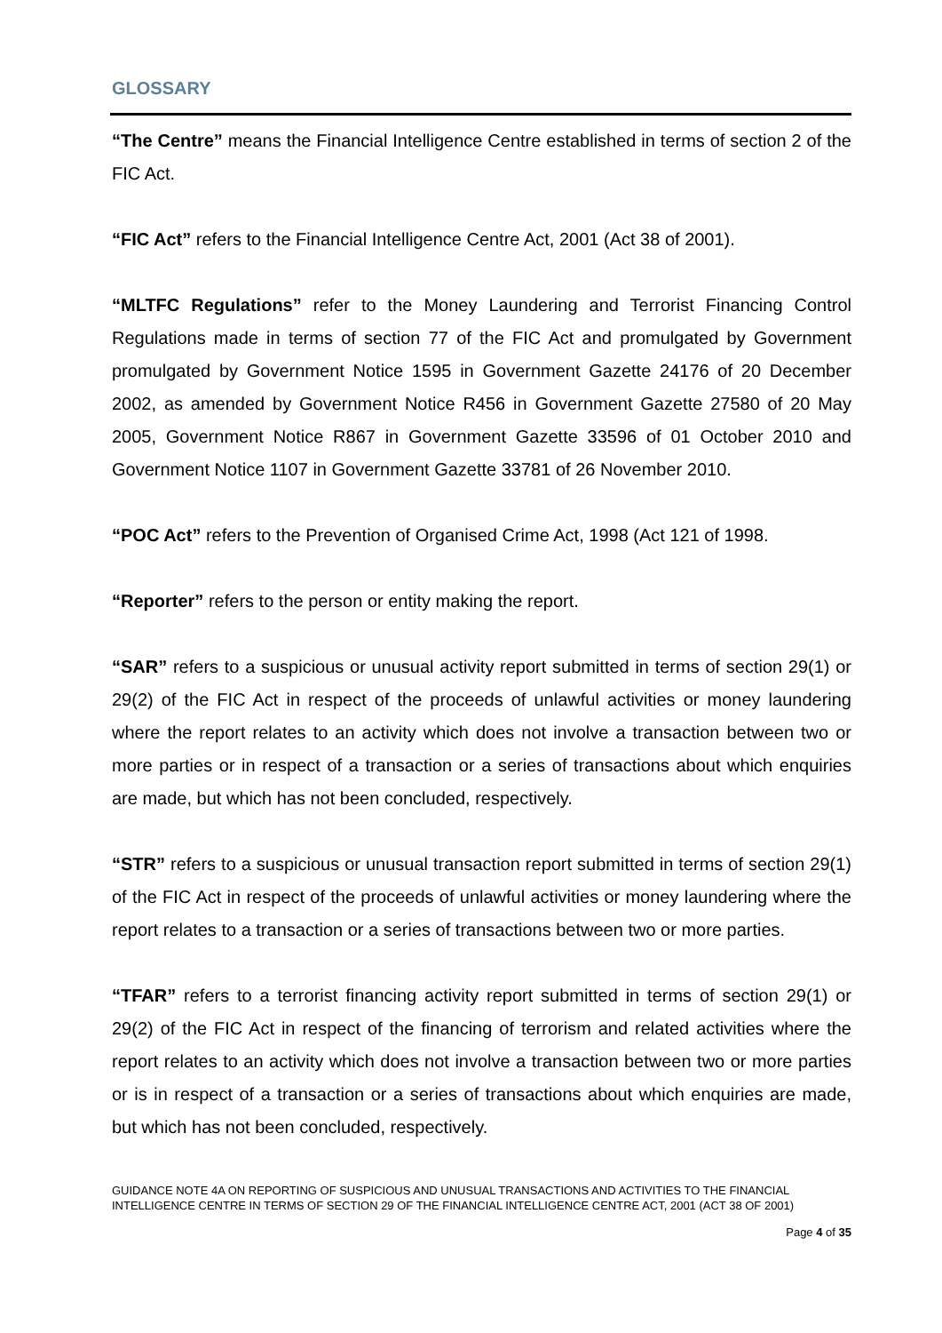GLOSSARY
“The Centre” means the Financial Intelligence Centre established in terms of section 2 of the FIC Act.
“FIC Act” refers to the Financial Intelligence Centre Act, 2001 (Act 38 of 2001).
“MLTFC Regulations” refer to the Money Laundering and Terrorist Financing Control Regulations made in terms of section 77 of the FIC Act and promulgated by Government promulgated by Government Notice 1595 in Government Gazette 24176 of 20 December 2002, as amended by Government Notice R456 in Government Gazette 27580 of 20 May 2005, Government Notice R867 in Government Gazette 33596 of 01 October 2010 and Government Notice 1107 in Government Gazette 33781 of 26 November 2010.
“POC Act” refers to the Prevention of Organised Crime Act, 1998 (Act 121 of 1998.
“Reporter” refers to the person or entity making the report.
“SAR” refers to a suspicious or unusual activity report submitted in terms of section 29(1) or 29(2) of the FIC Act in respect of the proceeds of unlawful activities or money laundering where the report relates to an activity which does not involve a transaction between two or more parties or in respect of a transaction or a series of transactions about which enquiries are made, but which has not been concluded, respectively.
“STR” refers to a suspicious or unusual transaction report submitted in terms of section 29(1) of the FIC Act in respect of the proceeds of unlawful activities or money laundering where the report relates to a transaction or a series of transactions between two or more parties.
“TFAR” refers to a terrorist financing activity report submitted in terms of section 29(1) or 29(2) of the FIC Act in respect of the financing of terrorism and related activities where the report relates to an activity which does not involve a transaction between two or more parties or is in respect of a transaction or a series of transactions about which enquiries are made, but which has not been concluded, respectively.
GUIDANCE NOTE 4A ON REPORTING OF SUSPICIOUS AND UNUSUAL TRANSACTIONS AND ACTIVITIES TO THE FINANCIAL INTELLIGENCE CENTRE IN TERMS OF SECTION 29 OF THE FINANCIAL INTELLIGENCE CENTRE ACT, 2001 (ACT 38 OF 2001)
Page 4 of 35